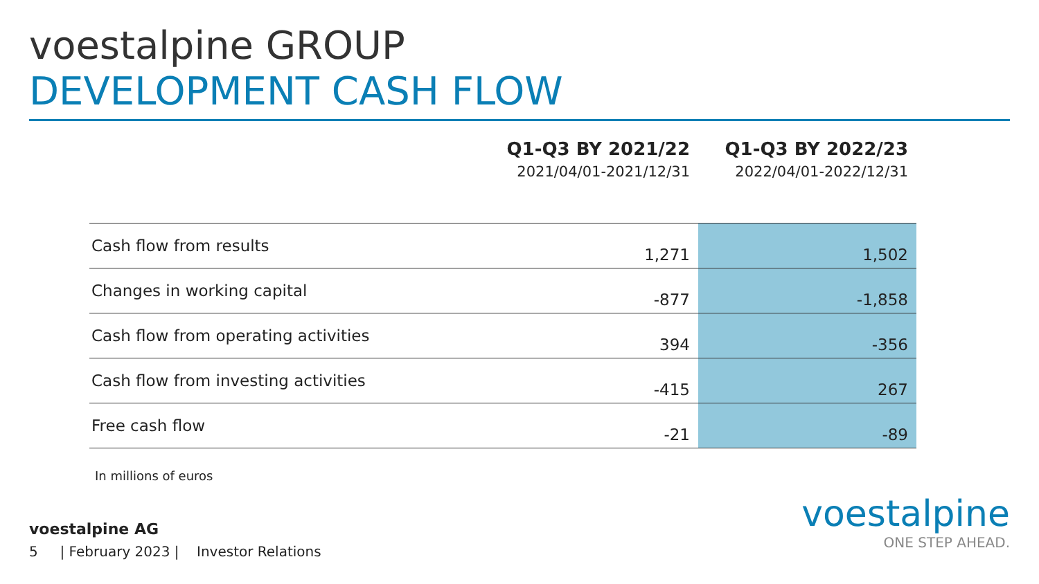voestalpine GROUP
DEVELOPMENT CASH FLOW
| | Q1-Q3 BY 2021/22 2021/04/01-2021/12/31 | Q1-Q3 BY 2022/23 2022/04/01-2022/12/31 |
| --- | --- | --- |
| Cash flow from results | 1,271 | 1,502 |
| Changes in working capital | -877 | -1,858 |
| Cash flow from operating activities | 394 | -356 |
| Cash flow from investing activities | -415 | 267 |
| Free cash flow | -21 | -89 |
In millions of euros
voestalpine AG
5 | February 2023 | Investor Relations
voestalpine
ONE STEP AHEAD.